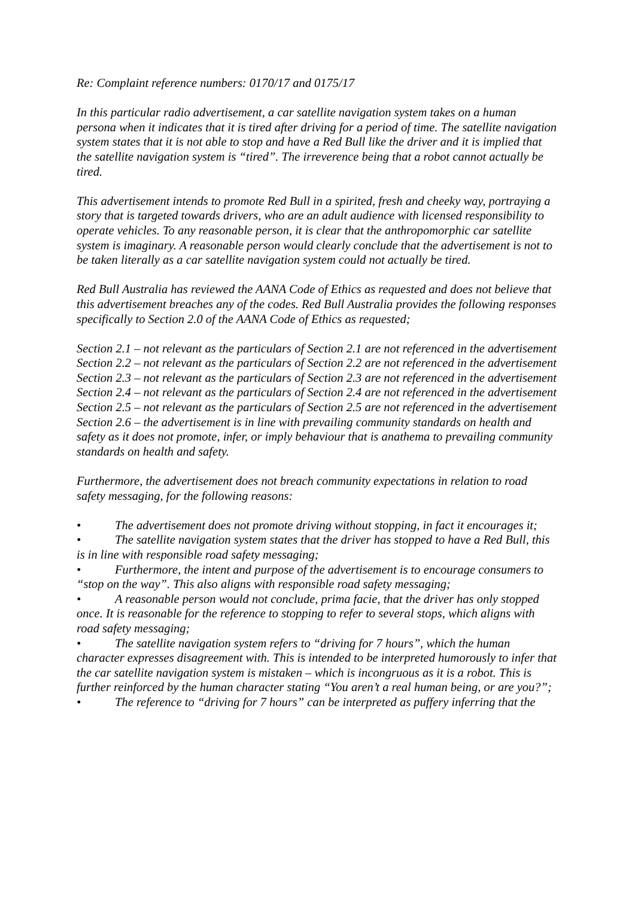Re: Complaint reference numbers: 0170/17 and 0175/17
In this particular radio advertisement, a car satellite navigation system takes on a human persona when it indicates that it is tired after driving for a period of time. The satellite navigation system states that it is not able to stop and have a Red Bull like the driver and it is implied that the satellite navigation system is “tired”. The irreverence being that a robot cannot actually be tired.
This advertisement intends to promote Red Bull in a spirited, fresh and cheeky way, portraying a story that is targeted towards drivers, who are an adult audience with licensed responsibility to operate vehicles. To any reasonable person, it is clear that the anthropomorphic car satellite system is imaginary. A reasonable person would clearly conclude that the advertisement is not to be taken literally as a car satellite navigation system could not actually be tired.
Red Bull Australia has reviewed the AANA Code of Ethics as requested and does not believe that this advertisement breaches any of the codes. Red Bull Australia provides the following responses specifically to Section 2.0 of the AANA Code of Ethics as requested;
Section 2.1 – not relevant as the particulars of Section 2.1 are not referenced in the advertisement
Section 2.2 – not relevant as the particulars of Section 2.2 are not referenced in the advertisement
Section 2.3 – not relevant as the particulars of Section 2.3 are not referenced in the advertisement
Section 2.4 – not relevant as the particulars of Section 2.4 are not referenced in the advertisement
Section 2.5 – not relevant as the particulars of Section 2.5 are not referenced in the advertisement
Section 2.6 – the advertisement is in line with prevailing community standards on health and safety as it does not promote, infer, or imply behaviour that is anathema to prevailing community standards on health and safety.
Furthermore, the advertisement does not breach community expectations in relation to road safety messaging, for the following reasons:
• The advertisement does not promote driving without stopping, in fact it encourages it;
• The satellite navigation system states that the driver has stopped to have a Red Bull, this is in line with responsible road safety messaging;
• Furthermore, the intent and purpose of the advertisement is to encourage consumers to “stop on the way”. This also aligns with responsible road safety messaging;
• A reasonable person would not conclude, prima facie, that the driver has only stopped once. It is reasonable for the reference to stopping to refer to several stops, which aligns with road safety messaging;
• The satellite navigation system refers to “driving for 7 hours”, which the human character expresses disagreement with. This is intended to be interpreted humorously to infer that the car satellite navigation system is mistaken – which is incongruous as it is a robot. This is further reinforced by the human character stating “You aren’t a real human being, or are you?”;
• The reference to “driving for 7 hours” can be interpreted as puffery inferring that the